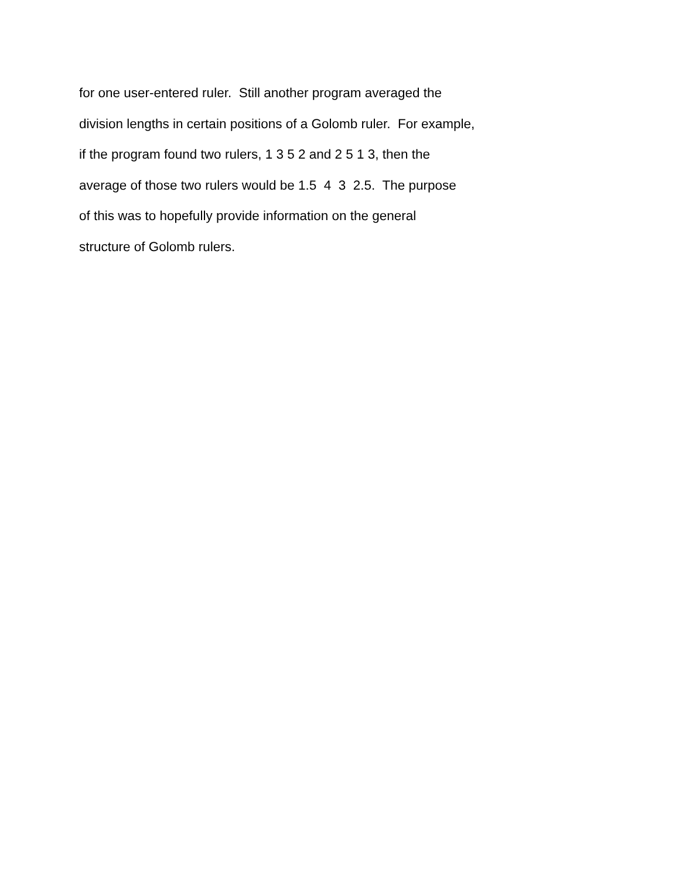for one user-entered ruler. Still another program averaged the division lengths in certain positions of a Golomb ruler. For example, if the program found two rulers, 1 3 5 2 and 2 5 1 3, then the average of those two rulers would be 1.5 4 3 2.5. The purpose of this was to hopefully provide information on the general structure of Golomb rulers.